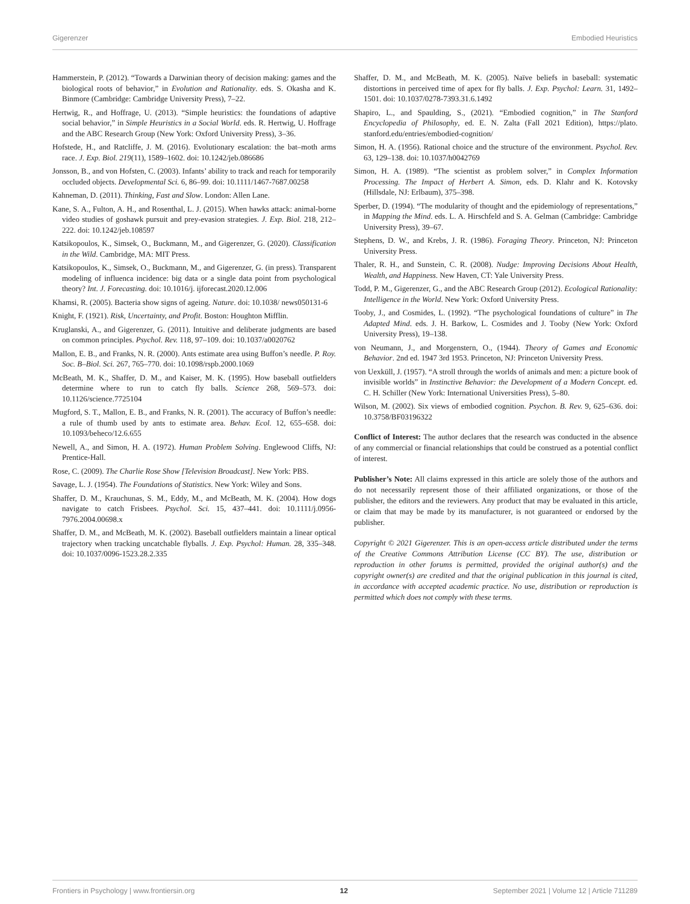Gigerenzer Embodied Heuristics
Hammerstein, P. (2012). “Towards a Darwinian theory of decision making: games and the biological roots of behavior,” in Evolution and Rationality. eds. S. Okasha and K. Binmore (Cambridge: Cambridge University Press), 7–22.
Hertwig, R., and Hoffrage, U. (2013). “Simple heuristics: the foundations of adaptive social behavior,” in Simple Heuristics in a Social World. eds. R. Hertwig, U. Hoffrage and the ABC Research Group (New York: Oxford University Press), 3–36.
Hofstede, H., and Ratcliffe, J. M. (2016). Evolutionary escalation: the bat–moth arms race. J. Exp. Biol. 219(11), 1589–1602. doi: 10.1242/jeb.086686
Jonsson, B., and von Hofsten, C. (2003). Infants’ ability to track and reach for temporarily occluded objects. Developmental Sci. 6, 86–99. doi: 10.1111/1467-7687.00258
Kahneman, D. (2011). Thinking, Fast and Slow. London: Allen Lane.
Kane, S. A., Fulton, A. H., and Rosenthal, L. J. (2015). When hawks attack: animal-borne video studies of goshawk pursuit and prey-evasion strategies. J. Exp. Biol. 218, 212–222. doi: 10.1242/jeb.108597
Katsikopoulos, K., Simsek, O., Buckmann, M., and Gigerenzer, G. (2020). Classification in the Wild. Cambridge, MA: MIT Press.
Katsikopoulos, K., Simsek, O., Buckmann, M., and Gigerenzer, G. (in press). Transparent modeling of influenca incidence: big data or a single data point from psychological theory? Int. J. Forecasting. doi: 10.1016/j. ijforecast.2020.12.006
Khamsi, R. (2005). Bacteria show signs of ageing. Nature. doi: 10.1038/ news050131-6
Knight, F. (1921). Risk, Uncertainty, and Profit. Boston: Houghton Mifflin.
Kruglanski, A., and Gigerenzer, G. (2011). Intuitive and deliberate judgments are based on common principles. Psychol. Rev. 118, 97–109. doi: 10.1037/a0020762
Mallon, E. B., and Franks, N. R. (2000). Ants estimate area using Buffon’s needle. P. Roy. Soc. B–Biol. Sci. 267, 765–770. doi: 10.1098/rspb.2000.1069
McBeath, M. K., Shaffer, D. M., and Kaiser, M. K. (1995). How baseball outfielders determine where to run to catch fly balls. Science 268, 569–573. doi: 10.1126/science.7725104
Mugford, S. T., Mallon, E. B., and Franks, N. R. (2001). The accuracy of Buffon’s needle: a rule of thumb used by ants to estimate area. Behav. Ecol. 12, 655–658. doi: 10.1093/beheco/12.6.655
Newell, A., and Simon, H. A. (1972). Human Problem Solving. Englewood Cliffs, NJ: Prentice-Hall.
Rose, C. (2009). The Charlie Rose Show [Television Broadcast]. New York: PBS.
Savage, L. J. (1954). The Foundations of Statistics. New York: Wiley and Sons.
Shaffer, D. M., Krauchunas, S. M., Eddy, M., and McBeath, M. K. (2004). How dogs navigate to catch Frisbees. Psychol. Sci. 15, 437–441. doi: 10.1111/j.0956-7976.2004.00698.x
Shaffer, D. M., and McBeath, M. K. (2002). Baseball outfielders maintain a linear optical trajectory when tracking uncatchable flyballs. J. Exp. Psychol: Human. 28, 335–348. doi: 10.1037/0096-1523.28.2.335
Shaffer, D. M., and McBeath, M. K. (2005). Naïve beliefs in baseball: systematic distortions in perceived time of apex for fly balls. J. Exp. Psychol: Learn. 31, 1492–1501. doi: 10.1037/0278-7393.31.6.1492
Shapiro, L., and Spaulding, S., (2021). “Embodied cognition,” in The Stanford Encyclopedia of Philosophy, ed. E. N. Zalta (Fall 2021 Edition), https://plato. stanford.edu/entries/embodied-cognition/
Simon, H. A. (1956). Rational choice and the structure of the environment. Psychol. Rev. 63, 129–138. doi: 10.1037/h0042769
Simon, H. A. (1989). “The scientist as problem solver,” in Complex Information Processing. The Impact of Herbert A. Simon, eds. D. Klahr and K. Kotovsky (Hillsdale, NJ: Erlbaum), 375–398.
Sperber, D. (1994). “The modularity of thought and the epidemiology of representations,” in Mapping the Mind. eds. L. A. Hirschfeld and S. A. Gelman (Cambridge: Cambridge University Press), 39–67.
Stephens, D. W., and Krebs, J. R. (1986). Foraging Theory. Princeton, NJ: Princeton University Press.
Thaler, R. H., and Sunstein, C. R. (2008). Nudge: Improving Decisions About Health, Wealth, and Happiness. New Haven, CT: Yale University Press.
Todd, P. M., Gigerenzer, G., and the ABC Research Group (2012). Ecological Rationality: Intelligence in the World. New York: Oxford University Press.
Tooby, J., and Cosmides, L. (1992). “The psychological foundations of culture” in The Adapted Mind. eds. J. H. Barkow, L. Cosmides and J. Tooby (New York: Oxford University Press), 19–138.
von Neumann, J., and Morgenstern, O., (1944). Theory of Games and Economic Behavior. 2nd ed. 1947 3rd 1953. Princeton, NJ: Princeton University Press.
von Uexküll, J. (1957). “A stroll through the worlds of animals and men: a picture book of invisible worlds” in Instinctive Behavior: the Development of a Modern Concept. ed. C. H. Schiller (New York: International Universities Press), 5–80.
Wilson, M. (2002). Six views of embodied cognition. Psychon. B. Rev. 9, 625–636. doi: 10.3758/BF03196322
Conflict of Interest: The author declares that the research was conducted in the absence of any commercial or financial relationships that could be construed as a potential conflict of interest.
Publisher’s Note: All claims expressed in this article are solely those of the authors and do not necessarily represent those of their affiliated organizations, or those of the publisher, the editors and the reviewers. Any product that may be evaluated in this article, or claim that may be made by its manufacturer, is not guaranteed or endorsed by the publisher.
Copyright © 2021 Gigerenzer. This is an open-access article distributed under the terms of the Creative Commons Attribution License (CC BY). The use, distribution or reproduction in other forums is permitted, provided the original author(s) and the copyright owner(s) are credited and that the original publication in this journal is cited, in accordance with accepted academic practice. No use, distribution or reproduction is permitted which does not comply with these terms.
Frontiers in Psychology | www.frontiersin.org 12 September 2021 | Volume 12 | Article 711289